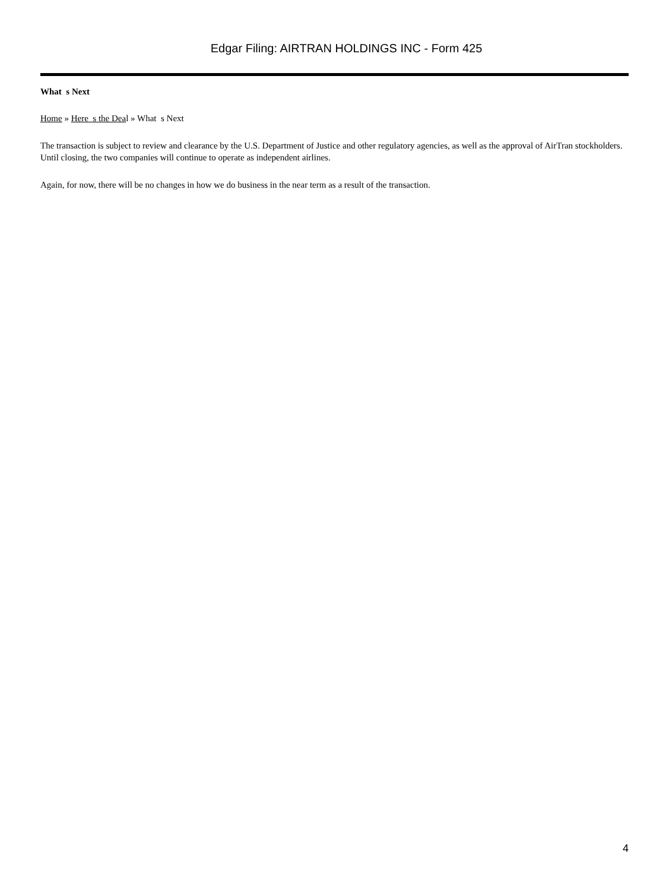Edgar Filing: AIRTRAN HOLDINGS INC - Form 425
What s Next
Home » Here s the Deal » What s Next
The transaction is subject to review and clearance by the U.S. Department of Justice and other regulatory agencies, as well as the approval of AirTran stockholders. Until closing, the two companies will continue to operate as independent airlines.
Again, for now, there will be no changes in how we do business in the near term as a result of the transaction.
4